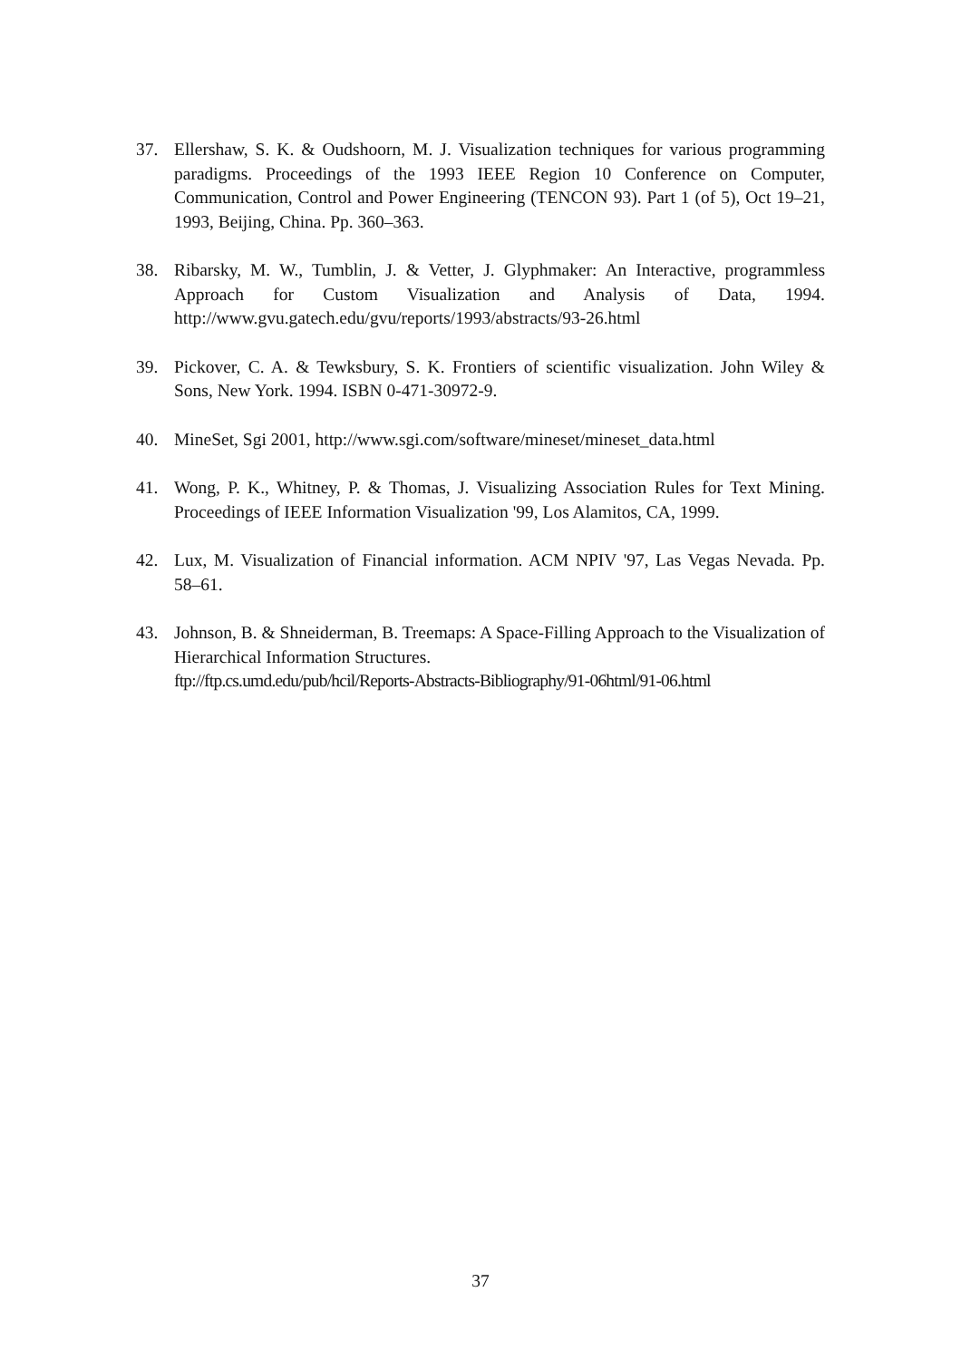37. Ellershaw, S. K. & Oudshoorn, M. J. Visualization techniques for various programming paradigms. Proceedings of the 1993 IEEE Region 10 Conference on Computer, Communication, Control and Power Engineering (TENCON 93). Part 1 (of 5), Oct 19–21, 1993, Beijing, China. Pp. 360–363.
38. Ribarsky, M. W., Tumblin, J. & Vetter, J. Glyphmaker: An Interactive, programmless Approach for Custom Visualization and Analysis of Data, 1994. http://www.gvu.gatech.edu/gvu/reports/1993/abstracts/93-26.html
39. Pickover, C. A. & Tewksbury, S. K. Frontiers of scientific visualization. John Wiley & Sons, New York. 1994. ISBN 0-471-30972-9.
40. MineSet, Sgi 2001, http://www.sgi.com/software/mineset/mineset_data.html
41. Wong, P. K., Whitney, P. & Thomas, J. Visualizing Association Rules for Text Mining. Proceedings of IEEE Information Visualization '99, Los Alamitos, CA, 1999.
42. Lux, M. Visualization of Financial information. ACM NPIV '97, Las Vegas Nevada. Pp. 58–61.
43. Johnson, B. & Shneiderman, B. Treemaps: A Space-Filling Approach to the Visualization of Hierarchical Information Structures.
ftp://ftp.cs.umd.edu/pub/hcil/Reports-Abstracts-Bibliography/91-06html/91-06.html
37